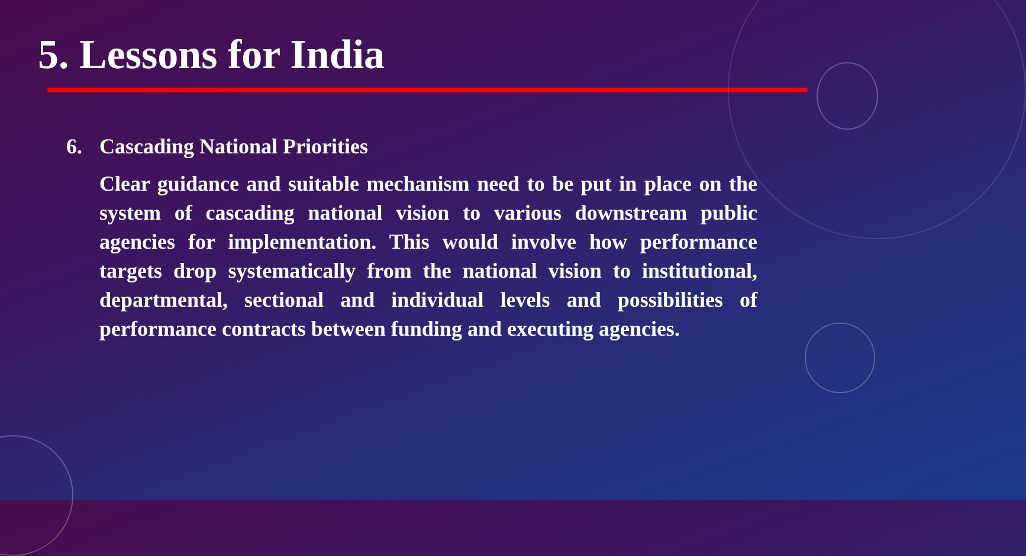5. Lessons for India
6. Cascading National Priorities
Clear guidance and suitable mechanism need to be put in place on the system of cascading national vision to various downstream public agencies for implementation. This would involve how performance targets drop systematically from the national vision to institutional, departmental, sectional and individual levels and possibilities of performance contracts between funding and executing agencies.